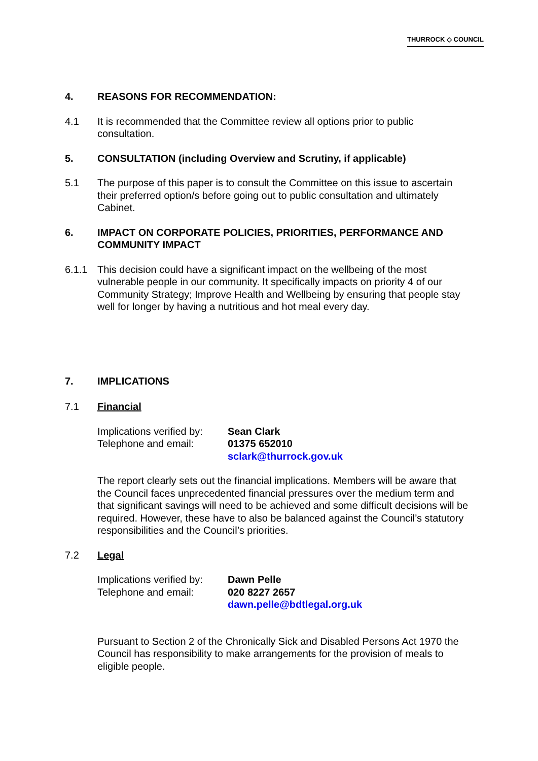THURROCK ◇ COUNCIL
4. REASONS FOR RECOMMENDATION:
4.1 It is recommended that the Committee review all options prior to public consultation.
5. CONSULTATION (including Overview and Scrutiny, if applicable)
5.1 The purpose of this paper is to consult the Committee on this issue to ascertain their preferred option/s before going out to public consultation and ultimately Cabinet.
6. IMPACT ON CORPORATE POLICIES, PRIORITIES, PERFORMANCE AND COMMUNITY IMPACT
6.1.1 This decision could have a significant impact on the wellbeing of the most vulnerable people in our community. It specifically impacts on priority 4 of our Community Strategy; Improve Health and Wellbeing by ensuring that people stay well for longer by having a nutritious and hot meal every day.
7. IMPLICATIONS
7.1 Financial
Implications verified by: Sean Clark
Telephone and email: 01375 652010
sclark@thurrock.gov.uk
The report clearly sets out the financial implications. Members will be aware that the Council faces unprecedented financial pressures over the medium term and that significant savings will need to be achieved and some difficult decisions will be required. However, these have to also be balanced against the Council’s statutory responsibilities and the Council’s priorities.
7.2 Legal
Implications verified by: Dawn Pelle
Telephone and email: 020 8227 2657
dawn.pelle@bdtlegal.org.uk
Pursuant to Section 2 of the Chronically Sick and Disabled Persons Act 1970 the Council has responsibility to make arrangements for the provision of meals to eligible people.